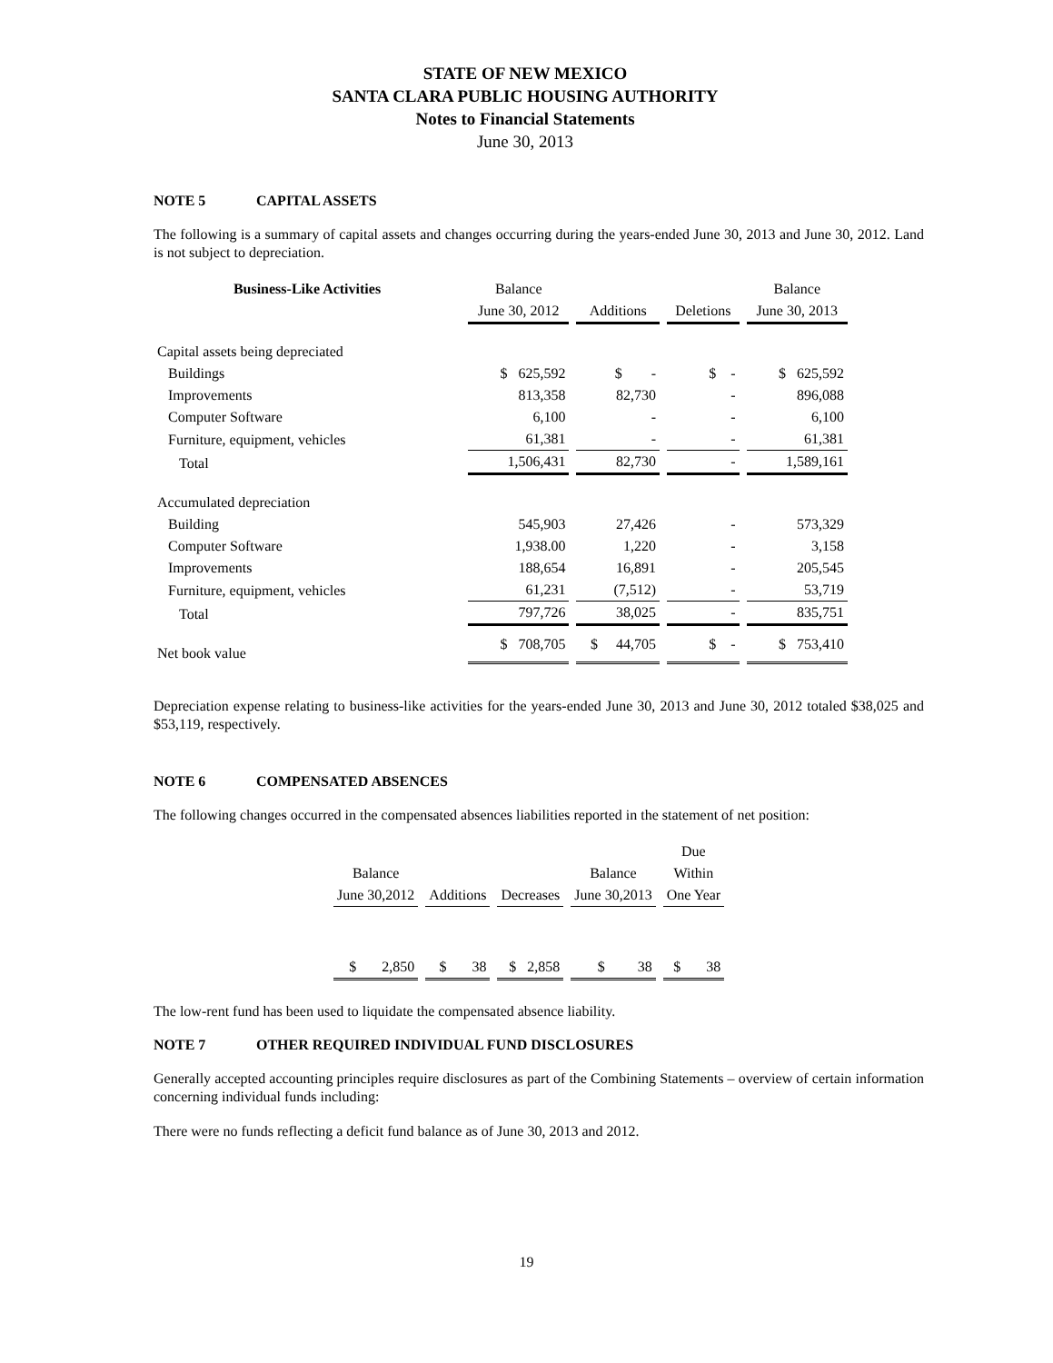STATE OF NEW MEXICO
SANTA CLARA PUBLIC HOUSING AUTHORITY
Notes to Financial Statements
June 30, 2013
NOTE 5 CAPITAL ASSETS
The following is a summary of capital assets and changes occurring during the years-ended June 30, 2013 and June 30, 2012. Land is not subject to depreciation.
| Business-Like Activities | Balance | | | Balance |
| --- | --- | --- | --- | --- |
| | June 30, 2012 | Additions | Deletions | June 30, 2013 |
| Capital assets being depreciated | | | | |
| Buildings | $ 625,592 | $ - | $ - | $ 625,592 |
| Improvements | 813,358 | 82,730 | - | 896,088 |
| Computer Software | 6,100 | - | - | 6,100 |
| Furniture, equipment, vehicles | 61,381 | - | - | 61,381 |
| Total | 1,506,431 | 82,730 | - | 1,589,161 |
| Accumulated depreciation | | | | |
| Building | 545,903 | 27,426 | - | 573,329 |
| Computer Software | 1,938.00 | 1,220 | - | 3,158 |
| Improvements | 188,654 | 16,891 | - | 205,545 |
| Furniture, equipment, vehicles | 61,231 | (7,512) | - | 53,719 |
| Total | 797,726 | 38,025 | - | 835,751 |
| Net book value | $ 708,705 | $ 44,705 | $ - | $ 753,410 |
Depreciation expense relating to business-like activities for the years-ended June 30, 2013 and June 30, 2012 totaled $38,025 and $53,119, respectively.
NOTE 6 COMPENSATED ABSENCES
The following changes occurred in the compensated absences liabilities reported in the statement of net position:
| | | | | Due |
| --- | --- | --- | --- | --- |
| Balance | | | Balance | Within |
| June 30,2012 | Additions | Decreases | June 30,2013 | One Year |
| $ 2,850 | $ 38 | $ 2,858 | $ 38 | $ 38 |
The low-rent fund has been used to liquidate the compensated absence liability.
NOTE 7 OTHER REQUIRED INDIVIDUAL FUND DISCLOSURES
Generally accepted accounting principles require disclosures as part of the Combining Statements – overview of certain information concerning individual funds including:
There were no funds reflecting a deficit fund balance as of June 30, 2013 and 2012.
19